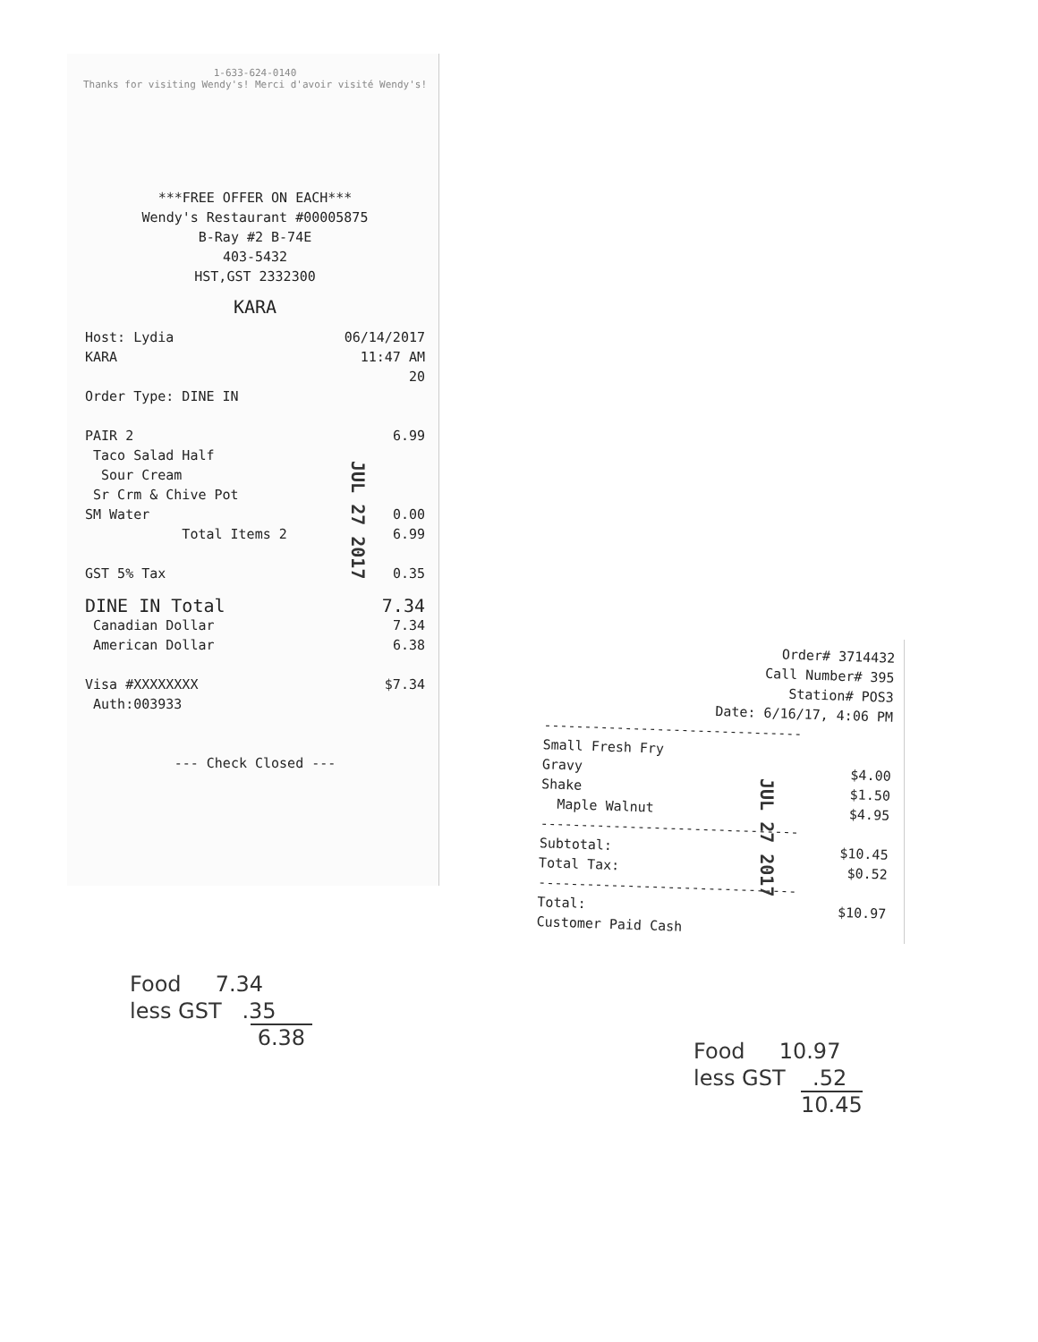1-633-624-0140
Thanks for visiting Wendy's! Merci d'avoir visité Wendy's!
***FREE OFFER ON EACH***
Wendy's Restaurant #00005875
B-Ray #2 B-74E
403-5432
HST,GST 2332300
KARA
Host: Lydia 06/14/2017
KARA 11:47 AM
20
Order Type: DINE IN
PAIR 2 6.99
Taco Salad Half
Sour Cream
Sr Crm & Chive Pot
SM Water 0.00
Total Items 2 6.99
GST 5% Tax 0.35
DINE IN Total 7.34
Canadian Dollar 7.34
American Dollar 6.38
Visa #XXXXXXXX $7.34
Auth:003933
--- Check Closed ---
JUL 27 2017
Order# 3714432
Call Number# 395
Station# POS3
Date: 6/16/17, 4:06 PM
--------------------------------
Small Fresh Fry
Gravy $4.00
Shake $1.50
Maple Walnut $4.95
--------------------------------
Subtotal: $10.45
Total Tax: $0.52
--------------------------------
Total: $10.97
Customer Paid Cash
JUL 27 2017
Food 7.34
less GST .35
6.38
Food 10.97
less GST .52
10.45